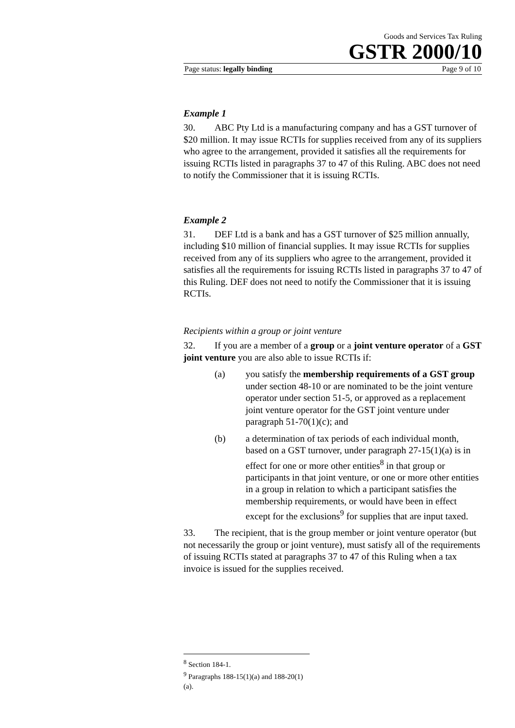Goods and Services Tax Ruling
GSTR 2000/10
Page status: legally binding Page 9 of 10
Example 1
30. ABC Pty Ltd is a manufacturing company and has a GST turnover of $20 million. It may issue RCTIs for supplies received from any of its suppliers who agree to the arrangement, provided it satisfies all the requirements for issuing RCTIs listed in paragraphs 37 to 47 of this Ruling. ABC does not need to notify the Commissioner that it is issuing RCTIs.
Example 2
31. DEF Ltd is a bank and has a GST turnover of $25 million annually, including $10 million of financial supplies. It may issue RCTIs for supplies received from any of its suppliers who agree to the arrangement, provided it satisfies all the requirements for issuing RCTIs listed in paragraphs 37 to 47 of this Ruling. DEF does not need to notify the Commissioner that it is issuing RCTIs.
Recipients within a group or joint venture
32. If you are a member of a group or a joint venture operator of a GST joint venture you are also able to issue RCTIs if:
(a) you satisfy the membership requirements of a GST group under section 48-10 or are nominated to be the joint venture operator under section 51-5, or approved as a replacement joint venture operator for the GST joint venture under paragraph 51-70(1)(c); and
(b) a determination of tax periods of each individual month, based on a GST turnover, under paragraph 27-15(1)(a) is in effect for one or more other entities<sup>8</sup> in that group or participants in that joint venture, or one or more other entities in a group in relation to which a participant satisfies the membership requirements, or would have been in effect except for the exclusions<sup>9</sup> for supplies that are input taxed.
33. The recipient, that is the group member or joint venture operator (but not necessarily the group or joint venture), must satisfy all of the requirements of issuing RCTIs stated at paragraphs 37 to 47 of this Ruling when a tax invoice is issued for the supplies received.
<sup>8</sup> Section 184-1.
<sup>9</sup> Paragraphs 188-15(1)(a) and 188-20(1)(a).